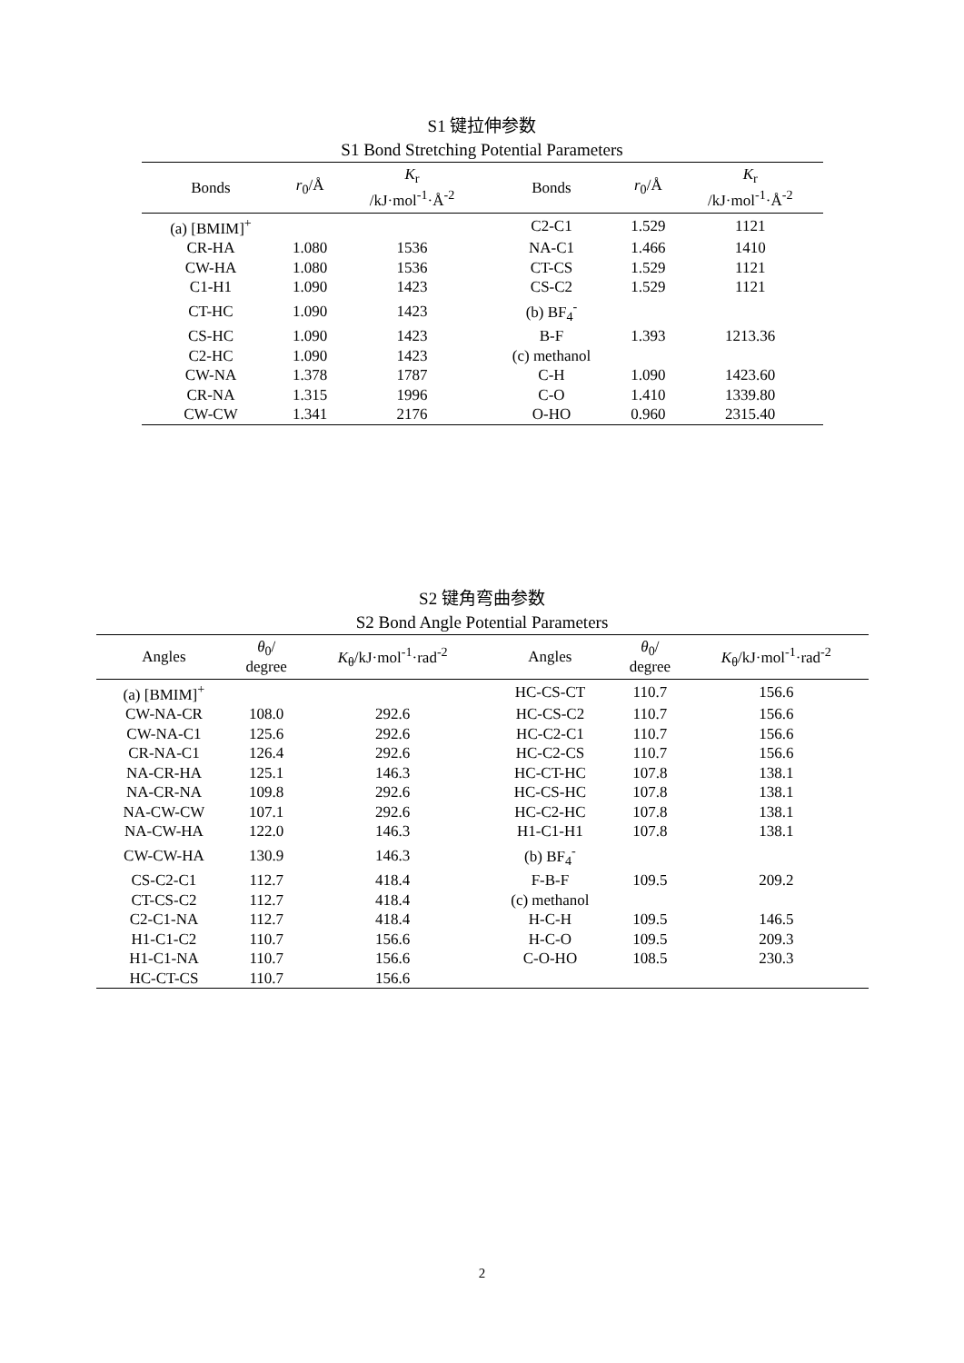S1 键拉伸参数
S1 Bond Stretching Potential Parameters
| Bonds | r<sub>0</sub>/Å | K<sub>r</sub> /kJ·mol<sup>-1</sup>·Å<sup>-2</sup> | Bonds | r<sub>0</sub>/Å | K<sub>r</sub> /kJ·mol<sup>-1</sup>·Å<sup>-2</sup> |
| --- | --- | --- | --- | --- | --- |
| (a) [BMIM]<sup>+</sup> | | | C2-C1 | 1.529 | 1121 |
| CR-HA | 1.080 | 1536 | NA-C1 | 1.466 | 1410 |
| CW-HA | 1.080 | 1536 | CT-CS | 1.529 | 1121 |
| C1-H1 | 1.090 | 1423 | CS-C2 | 1.529 | 1121 |
| CT-HC | 1.090 | 1423 | (b) BF<sub>4</sub><sup>-</sup> | | |
| CS-HC | 1.090 | 1423 | B-F | 1.393 | 1213.36 |
| C2-HC | 1.090 | 1423 | (c) methanol | | |
| CW-NA | 1.378 | 1787 | C-H | 1.090 | 1423.60 |
| CR-NA | 1.315 | 1996 | C-O | 1.410 | 1339.80 |
| CW-CW | 1.341 | 2176 | O-HO | 0.960 | 2315.40 |
S2 键角弯曲参数
S2 Bond Angle Potential Parameters
| Angles | θ<sub>0</sub>/ degree | K<sub>θ</sub>/kJ·mol<sup>-1</sup>·rad<sup>-2</sup> | Angles | θ<sub>0</sub>/ degree | K<sub>θ</sub>/kJ·mol<sup>-1</sup>·rad<sup>-2</sup> |
| --- | --- | --- | --- | --- | --- |
| (a) [BMIM]<sup>+</sup> | | | HC-CS-CT | 110.7 | 156.6 |
| CW-NA-CR | 108.0 | 292.6 | HC-CS-C2 | 110.7 | 156.6 |
| CW-NA-C1 | 125.6 | 292.6 | HC-C2-C1 | 110.7 | 156.6 |
| CR-NA-C1 | 126.4 | 292.6 | HC-C2-CS | 110.7 | 156.6 |
| NA-CR-HA | 125.1 | 146.3 | HC-CT-HC | 107.8 | 138.1 |
| NA-CR-NA | 109.8 | 292.6 | HC-CS-HC | 107.8 | 138.1 |
| NA-CW-CW | 107.1 | 292.6 | HC-C2-HC | 107.8 | 138.1 |
| NA-CW-HA | 122.0 | 146.3 | H1-C1-H1 | 107.8 | 138.1 |
| CW-CW-HA | 130.9 | 146.3 | (b) BF<sub>4</sub><sup>-</sup> | | |
| CS-C2-C1 | 112.7 | 418.4 | F-B-F | 109.5 | 209.2 |
| CT-CS-C2 | 112.7 | 418.4 | (c) methanol | | |
| C2-C1-NA | 112.7 | 418.4 | H-C-H | 109.5 | 146.5 |
| H1-C1-C2 | 110.7 | 156.6 | H-C-O | 109.5 | 209.3 |
| H1-C1-NA | 110.7 | 156.6 | C-O-HO | 108.5 | 230.3 |
| HC-CT-CS | 110.7 | 156.6 | | | |
2